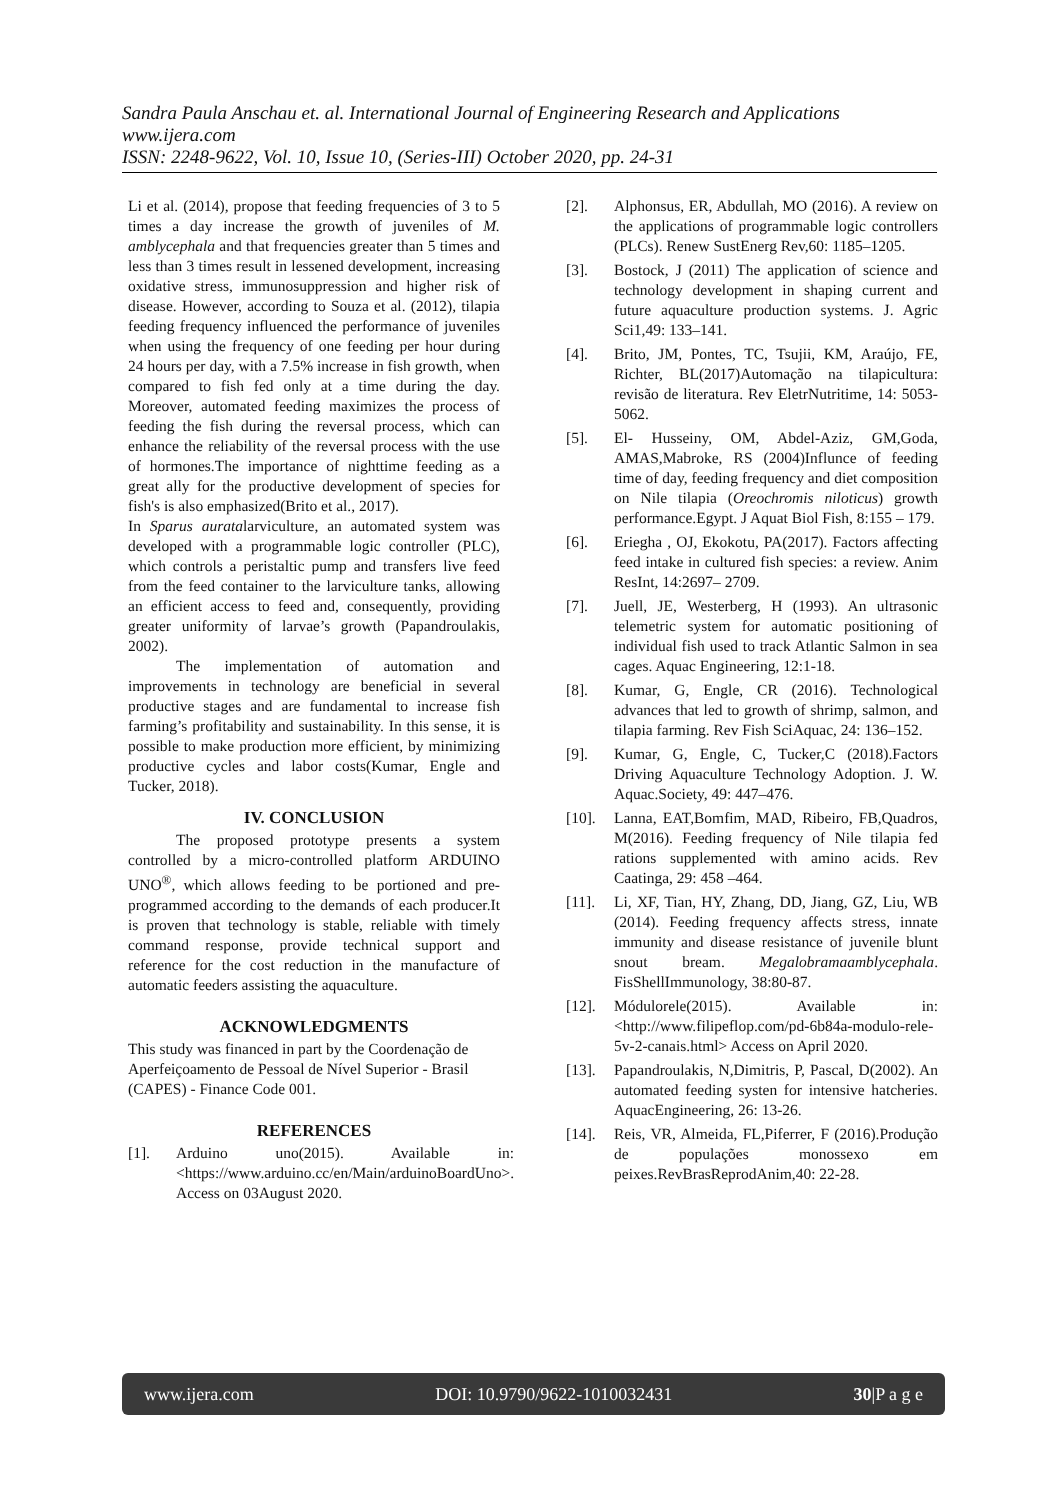Sandra Paula Anschau et. al. International Journal of Engineering Research and Applications
www.ijera.com
ISSN: 2248-9622, Vol. 10, Issue 10, (Series-III) October 2020, pp. 24-31
Li et al. (2014), propose that feeding frequencies of 3 to 5 times a day increase the growth of juveniles of M. amblycephala and that frequencies greater than 5 times and less than 3 times result in lessened development, increasing oxidative stress, immunosuppression and higher risk of disease. However, according to Souza et al. (2012), tilapia feeding frequency influenced the performance of juveniles when using the frequency of one feeding per hour during 24 hours per day, with a 7.5% increase in fish growth, when compared to fish fed only at a time during the day. Moreover, automated feeding maximizes the process of feeding the fish during the reversal process, which can enhance the reliability of the reversal process with the use of hormones.The importance of nighttime feeding as a great ally for the productive development of species for fish's is also emphasized(Brito et al., 2017).
In Sparus auratalarviculture, an automated system was developed with a programmable logic controller (PLC), which controls a peristaltic pump and transfers live feed from the feed container to the larviculture tanks, allowing an efficient access to feed and, consequently, providing greater uniformity of larvae’s growth (Papandroulakis, 2002).
The implementation of automation and improvements in technology are beneficial in several productive stages and are fundamental to increase fish farming’s profitability and sustainability. In this sense, it is possible to make production more efficient, by minimizing productive cycles and labor costs(Kumar, Engle and Tucker, 2018).
IV. CONCLUSION
The proposed prototype presents a system controlled by a micro-controlled platform ARDUINO UNO<sup>®</sup>, which allows feeding to be portioned and pre-programmed according to the demands of each producer.It is proven that technology is stable, reliable with timely command response, provide technical support and reference for the cost reduction in the manufacture of automatic feeders assisting the aquaculture.
ACKNOWLEDGMENTS
This study was financed in part by the Coordenação de Aperfeiçoamento de Pessoal de Nível Superior - Brasil (CAPES) - Finance Code 001.
REFERENCES
[1]. Arduino uno(2015). Available in: <https://www.arduino.cc/en/Main/arduinoBoardUno>. Access on 03August 2020.
[2]. Alphonsus, ER, Abdullah, MO (2016). A review on the applications of programmable logic controllers (PLCs). Renew SustEnerg Rev,60: 1185–1205.
[3]. Bostock, J (2011) The application of science and technology development in shaping current and future aquaculture production systems. J. Agric Sci1,49: 133–141.
[4]. Brito, JM, Pontes, TC, Tsujii, KM, Araújo, FE, Richter, BL(2017)Automação na tilapicultura: revisão de literatura. Rev EletrNutritime, 14: 5053-5062.
[5]. El- Husseiny, OM, Abdel-Aziz, GM,Goda, AMAS,Mabroke, RS (2004)Influnce of feeding time of day, feeding frequency and diet composition on Nile tilapia (Oreochromis niloticus) growth performance.Egypt. J Aquat Biol Fish, 8:155 – 179.
[6]. Eriegha , OJ, Ekokotu, PA(2017). Factors affecting feed intake in cultured fish species: a review. Anim ResInt, 14:2697– 2709.
[7]. Juell, JE, Westerberg, H (1993). An ultrasonic telemetric system for automatic positioning of individual fish used to track Atlantic Salmon in sea cages. Aquac Engineering, 12:1-18.
[8]. Kumar, G, Engle, CR (2016). Technological advances that led to growth of shrimp, salmon, and tilapia farming. Rev Fish SciAquac, 24: 136–152.
[9]. Kumar, G, Engle, C, Tucker,C (2018).Factors Driving Aquaculture Technology Adoption. J. W. Aquac.Society, 49: 447–476.
[10]. Lanna, EAT,Bomfim, MAD, Ribeiro, FB,Quadros, M(2016). Feeding frequency of Nile tilapia fed rations supplemented with amino acids. Rev Caatinga, 29: 458 –464.
[11]. Li, XF, Tian, HY, Zhang, DD, Jiang, GZ, Liu, WB (2014). Feeding frequency affects stress, innate immunity and disease resistance of juvenile blunt snout bream. Megalobramaamblycephala. FisShellImmunology, 38:80-87.
[12]. Módulorele(2015). Available in: <http://www.filipeflop.com/pd-6b84a-modulo-rele-5v-2-canais.html> Access on April 2020.
[13]. Papandroulakis, N,Dimitris, P, Pascal, D(2002). An automated feeding systen for intensive hatcheries. AquacEngineering, 26: 13-26.
[14]. Reis, VR, Almeida, FL,Piferrer, F (2016).Produção de populações monossexo em peixes.RevBrasReprodAnim,40: 22-28.
www.ijera.com DOI: 10.9790/9622-1010032431 30|P a g e